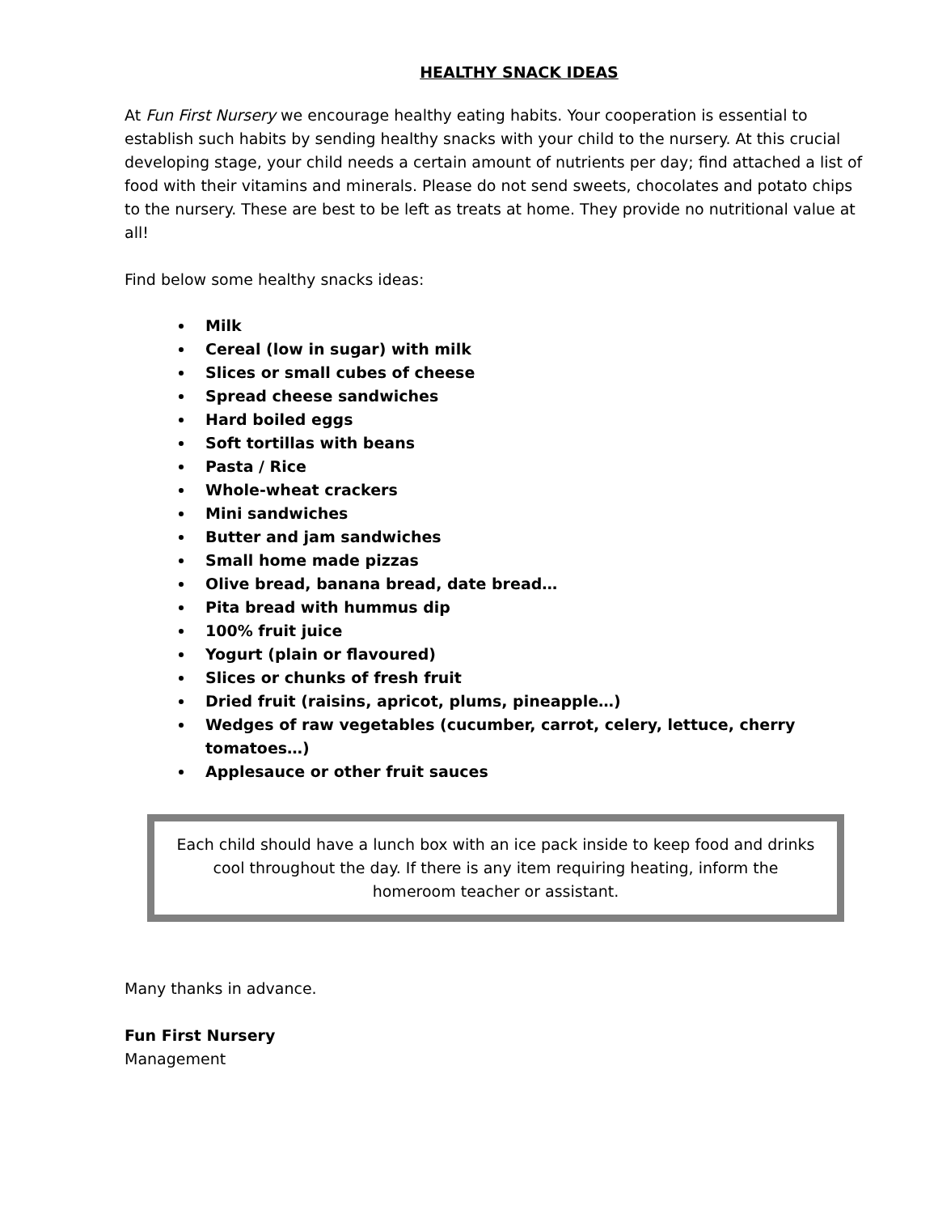HEALTHY SNACK IDEAS
At Fun First Nursery we encourage healthy eating habits. Your cooperation is essential to establish such habits by sending healthy snacks with your child to the nursery. At this crucial developing stage, your child needs a certain amount of nutrients per day; find attached a list of food with their vitamins and minerals. Please do not send sweets, chocolates and potato chips to the nursery. These are best to be left as treats at home. They provide no nutritional value at all!
Find below some healthy snacks ideas:
Milk
Cereal (low in sugar) with milk
Slices or small cubes of cheese
Spread cheese sandwiches
Hard boiled eggs
Soft tortillas with beans
Pasta / Rice
Whole-wheat crackers
Mini sandwiches
Butter and jam sandwiches
Small home made pizzas
Olive bread, banana bread, date bread…
Pita bread with hummus dip
100% fruit juice
Yogurt (plain or flavoured)
Slices or chunks of fresh fruit
Dried fruit (raisins, apricot, plums, pineapple…)
Wedges of raw vegetables (cucumber, carrot, celery, lettuce, cherry tomatoes…)
Applesauce or other fruit sauces
Each child should have a lunch box with an ice pack inside to keep food and drinks cool throughout the day. If there is any item requiring heating, inform the homeroom teacher or assistant.
Many thanks in advance.
Fun First Nursery
Management